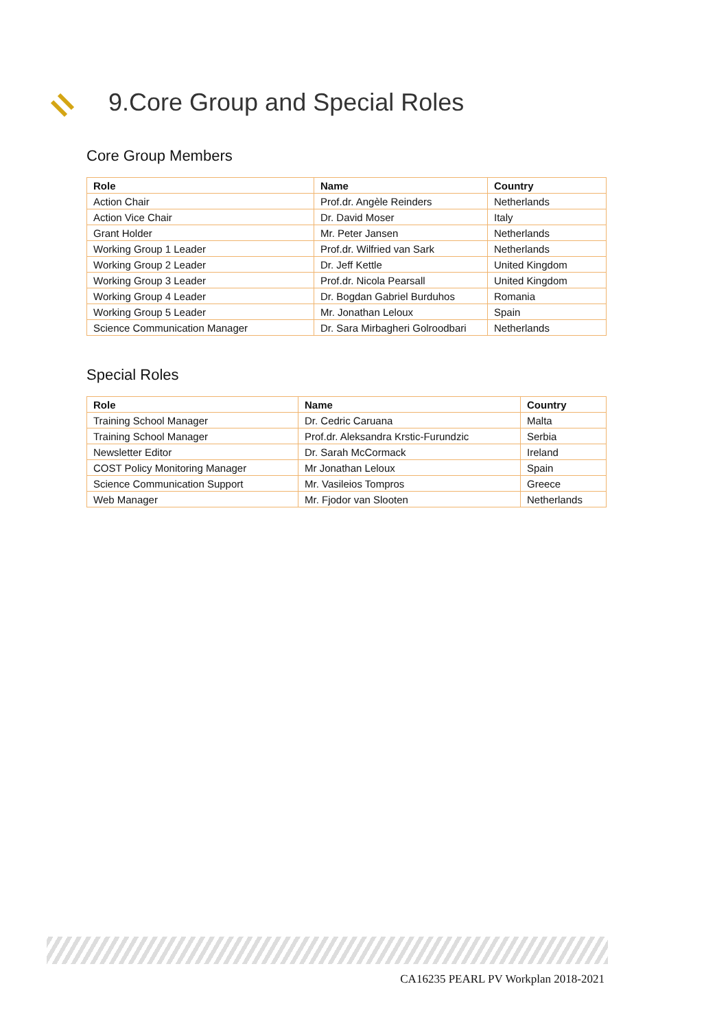9.Core Group and Special Roles
Core Group Members
| Role | Name | Country |
| --- | --- | --- |
| Action Chair | Prof.dr. Angèle Reinders | Netherlands |
| Action Vice Chair | Dr. David Moser | Italy |
| Grant Holder | Mr. Peter Jansen | Netherlands |
| Working Group 1 Leader | Prof.dr. Wilfried van Sark | Netherlands |
| Working Group 2 Leader | Dr. Jeff Kettle | United Kingdom |
| Working Group 3 Leader | Prof.dr. Nicola Pearsall | United Kingdom |
| Working Group 4 Leader | Dr. Bogdan Gabriel Burduhos | Romania |
| Working Group 5 Leader | Mr. Jonathan Leloux | Spain |
| Science Communication Manager | Dr. Sara Mirbagheri Golroodbari | Netherlands |
Special Roles
| Role | Name | Country |
| --- | --- | --- |
| Training School Manager | Dr. Cedric Caruana | Malta |
| Training School Manager | Prof.dr. Aleksandra Krstic-Furundzic | Serbia |
| Newsletter Editor | Dr. Sarah McCormack | Ireland |
| COST Policy Monitoring Manager | Mr Jonathan Leloux | Spain |
| Science Communication Support | Mr. Vasileios Tompros | Greece |
| Web Manager | Mr. Fjodor van Slooten | Netherlands |
CA16235 PEARL PV Workplan 2018-2021